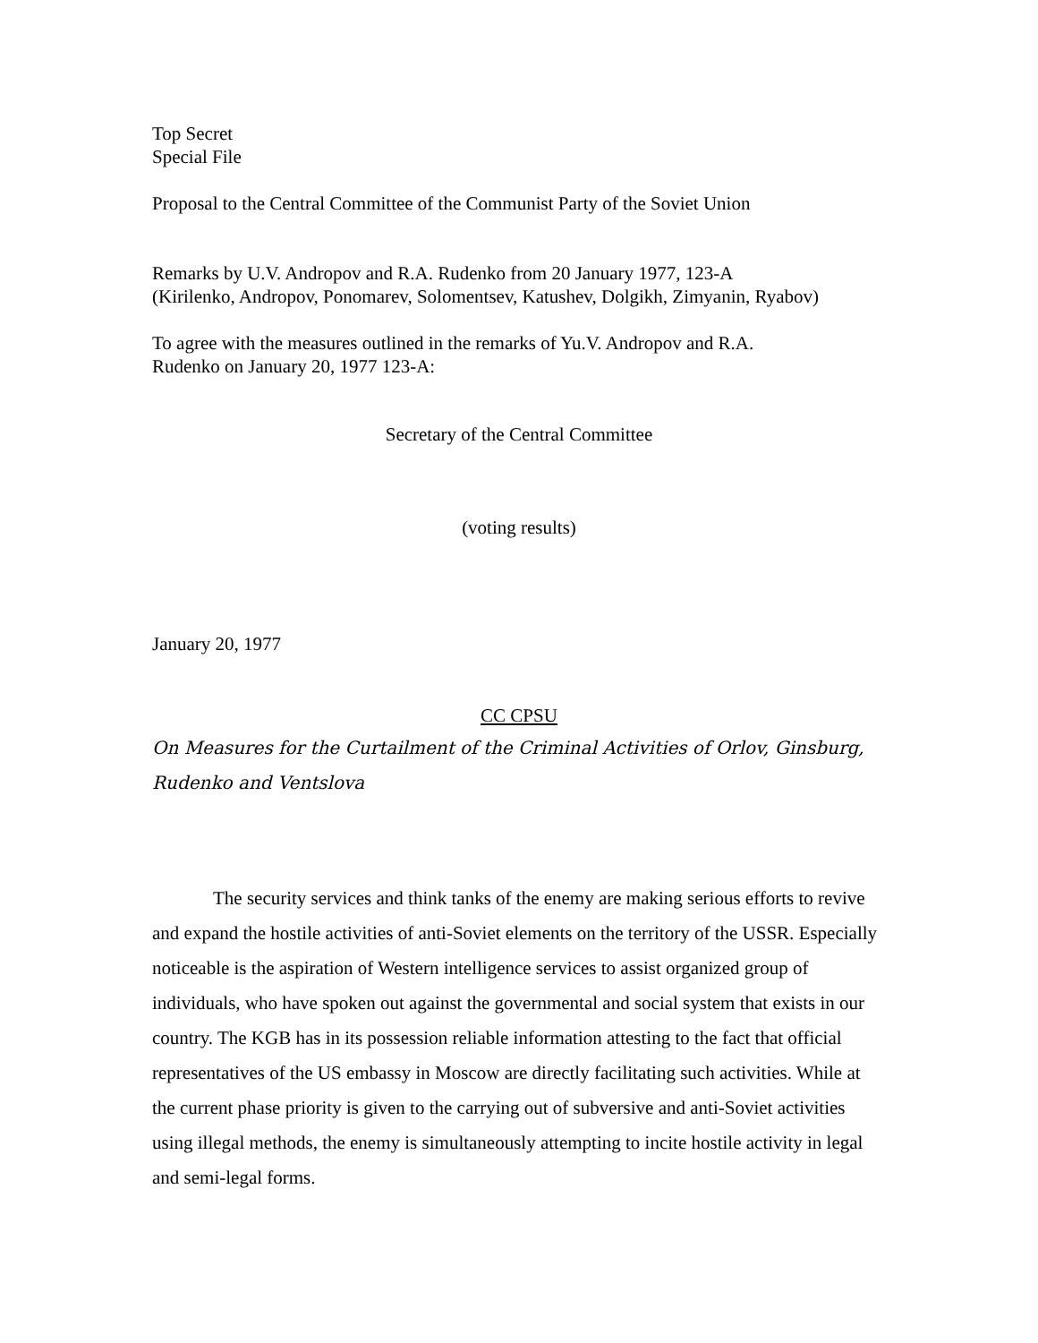Top Secret
Special File
Proposal to the Central Committee of the Communist Party of the Soviet Union
Remarks by U.V. Andropov and R.A. Rudenko from 20 January 1977, 123-A
(Kirilenko, Andropov, Ponomarev, Solomentsev, Katushev, Dolgikh, Zimyanin, Ryabov)
To agree with the measures outlined in the remarks of Yu.V. Andropov and R.A.
Rudenko on January 20, 1977 123-A:
Secretary of the Central Committee
(voting results)
January 20, 1977
CC CPSU
On Measures for the Curtailment of the Criminal Activities of Orlov, Ginsburg, Rudenko and Ventslova
The security services and think tanks of the enemy are making serious efforts to revive and expand the hostile activities of anti-Soviet elements on the territory of the USSR. Especially noticeable is the aspiration of Western intelligence services to assist organized group of individuals, who have spoken out against the governmental and social system that exists in our country. The KGB has in its possession reliable information attesting to the fact that official representatives of the US embassy in Moscow are directly facilitating such activities. While at the current phase priority is given to the carrying out of subversive and anti-Soviet activities using illegal methods, the enemy is simultaneously attempting to incite hostile activity in legal and semi-legal forms.